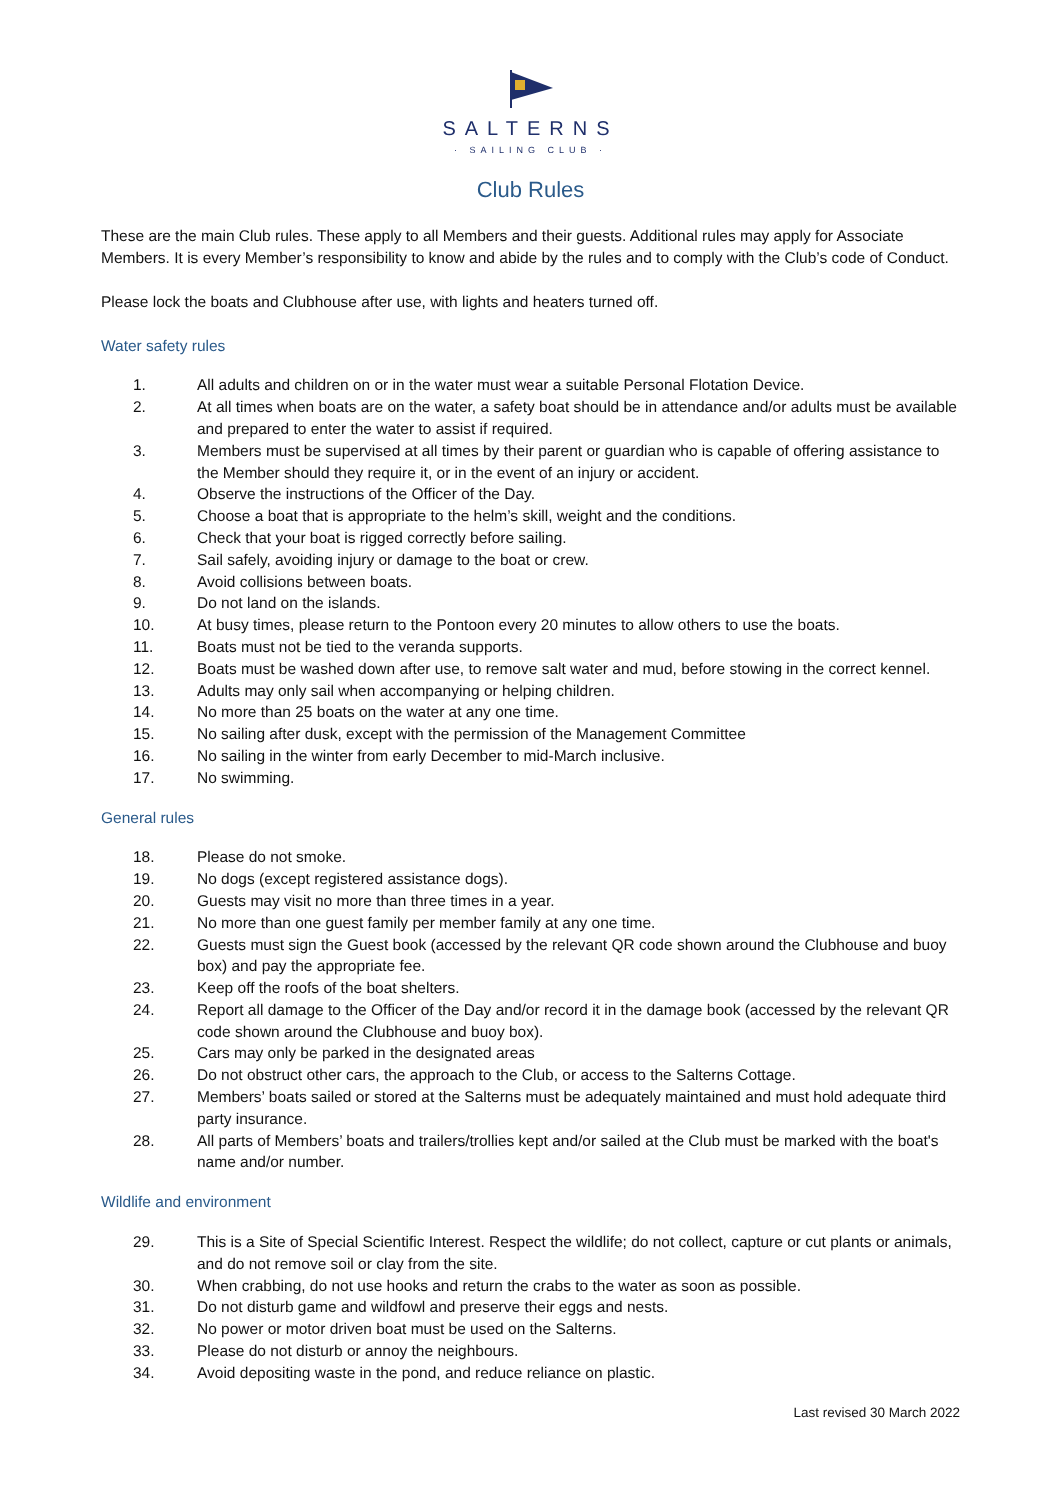SALTERNS
· SAILING CLUB ·
Club Rules
These are the main Club rules. These apply to all Members and their guests. Additional rules may apply for Associate Members. It is every Member’s responsibility to know and abide by the rules and to comply with the Club’s code of Conduct.
Please lock the boats and Clubhouse after use, with lights and heaters turned off.
Water safety rules
1. All adults and children on or in the water must wear a suitable Personal Flotation Device.
2. At all times when boats are on the water, a safety boat should be in attendance and/or adults must be available and prepared to enter the water to assist if required.
3. Members must be supervised at all times by their parent or guardian who is capable of offering assistance to the Member should they require it, or in the event of an injury or accident.
4. Observe the instructions of the Officer of the Day.
5. Choose a boat that is appropriate to the helm’s skill, weight and the conditions.
6. Check that your boat is rigged correctly before sailing.
7. Sail safely, avoiding injury or damage to the boat or crew.
8. Avoid collisions between boats.
9. Do not land on the islands.
10. At busy times, please return to the Pontoon every 20 minutes to allow others to use the boats.
11. Boats must not be tied to the veranda supports.
12. Boats must be washed down after use, to remove salt water and mud, before stowing in the correct kennel.
13. Adults may only sail when accompanying or helping children.
14. No more than 25 boats on the water at any one time.
15. No sailing after dusk, except with the permission of the Management Committee
16. No sailing in the winter from early December to mid-March inclusive.
17. No swimming.
General rules
18. Please do not smoke.
19. No dogs (except registered assistance dogs).
20. Guests may visit no more than three times in a year.
21. No more than one guest family per member family at any one time.
22. Guests must sign the Guest book (accessed by the relevant QR code shown around the Clubhouse and buoy box) and pay the appropriate fee.
23. Keep off the roofs of the boat shelters.
24. Report all damage to the Officer of the Day and/or record it in the damage book (accessed by the relevant QR code shown around the Clubhouse and buoy box).
25. Cars may only be parked in the designated areas
26. Do not obstruct other cars, the approach to the Club, or access to the Salterns Cottage.
27. Members’ boats sailed or stored at the Salterns must be adequately maintained and must hold adequate third party insurance.
28. All parts of Members’ boats and trailers/trollies kept and/or sailed at the Club must be marked with the boat's name and/or number.
Wildlife and environment
29. This is a Site of Special Scientific Interest. Respect the wildlife; do not collect, capture or cut plants or animals, and do not remove soil or clay from the site.
30. When crabbing, do not use hooks and return the crabs to the water as soon as possible.
31. Do not disturb game and wildfowl and preserve their eggs and nests.
32. No power or motor driven boat must be used on the Salterns.
33. Please do not disturb or annoy the neighbours.
34. Avoid depositing waste in the pond, and reduce reliance on plastic.
Last revised 30 March 2022